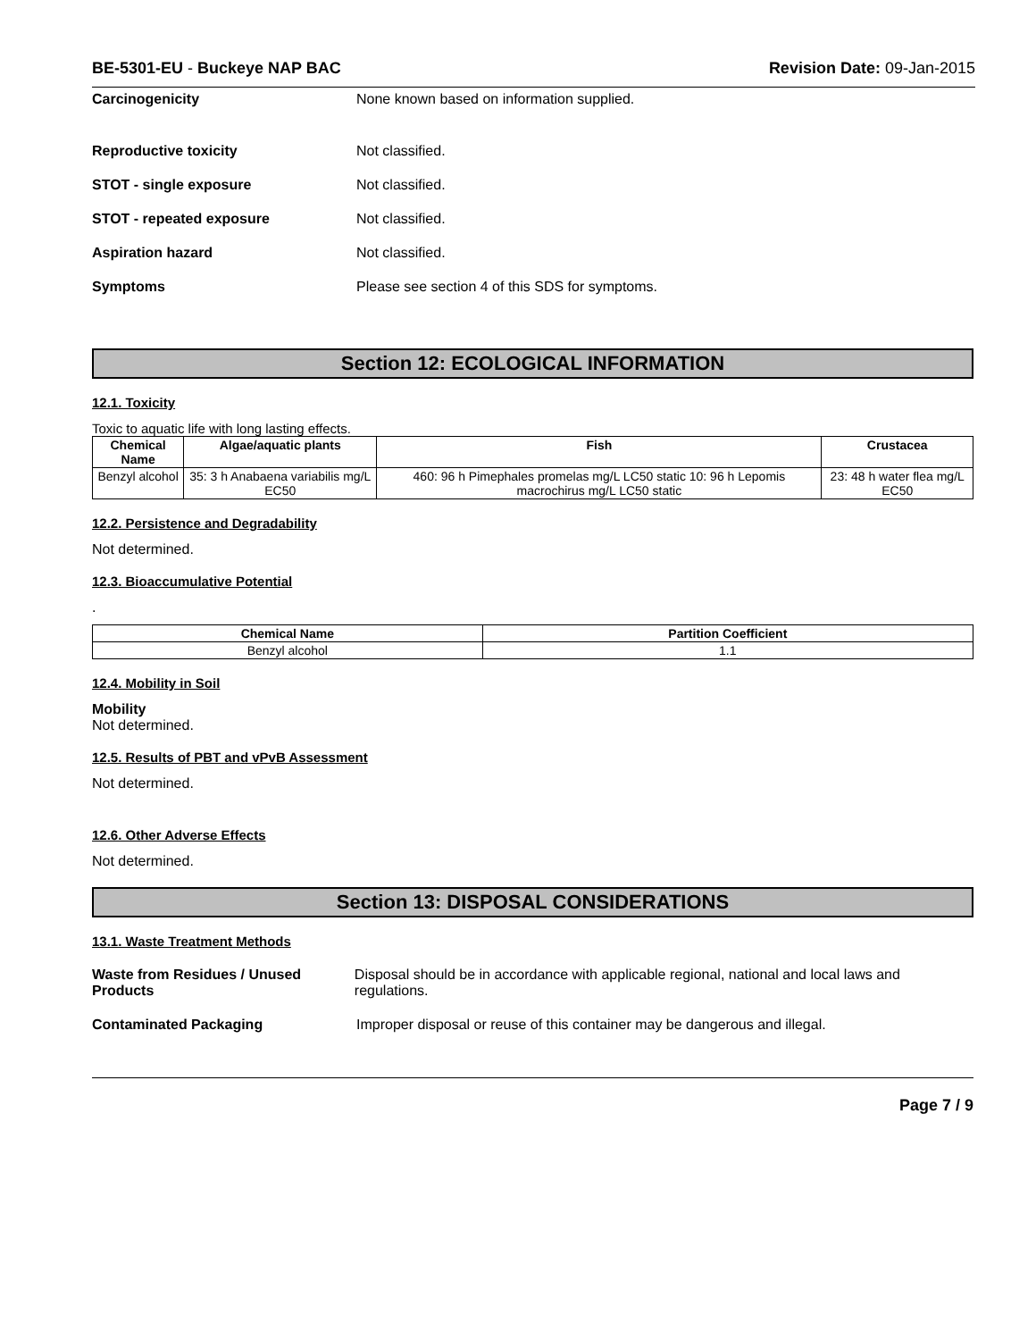BE-5301-EU - Buckeye NAP BAC Revision Date: 09-Jan-2015
Carcinogenicity None known based on information supplied.
Reproductive toxicity Not classified.
STOT - single exposure Not classified.
STOT - repeated exposure Not classified.
Aspiration hazard Not classified.
Symptoms Please see section 4 of this SDS for symptoms.
Section 12: ECOLOGICAL INFORMATION
12.1. Toxicity
Toxic to aquatic life with long lasting effects.
| Chemical Name | Algae/aquatic plants | Fish | Crustacea |
| --- | --- | --- | --- |
| Benzyl alcohol | 35: 3 h Anabaena variabilis mg/L EC50 | 460: 96 h Pimephales promelas mg/L LC50 static 10: 96 h Lepomis macrochirus mg/L LC50 static | 23: 48 h water flea mg/L EC50 |
12.2. Persistence and Degradability
Not determined.
12.3. Bioaccumulative Potential
.
| Chemical Name | Partition Coefficient |
| --- | --- |
| Benzyl alcohol | 1.1 |
12.4. Mobility in Soil
Mobility
Not determined.
12.5. Results of PBT and vPvB Assessment
Not determined.
12.6. Other Adverse Effects
Not determined.
Section 13: DISPOSAL CONSIDERATIONS
13.1. Waste Treatment Methods
Waste from Residues / Unused Products
Disposal should be in accordance with applicable regional, national and local laws and regulations.
Contaminated Packaging Improper disposal or reuse of this container may be dangerous and illegal.
Page 7 / 9